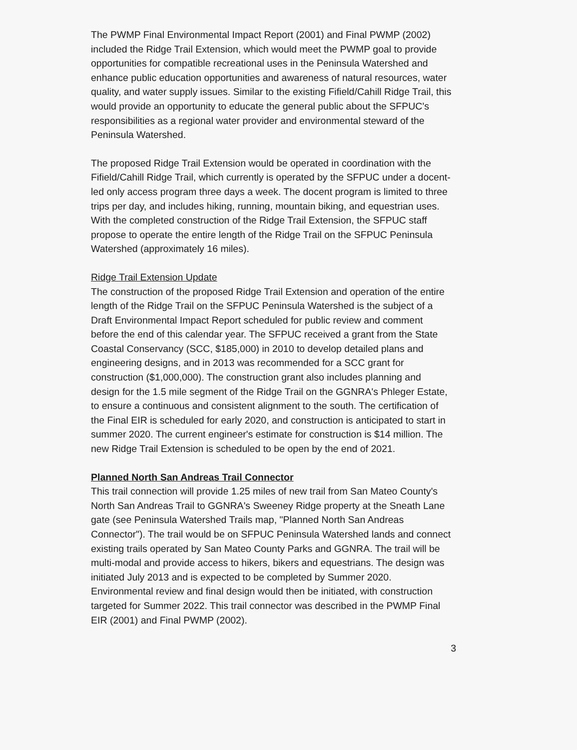The PWMP Final Environmental Impact Report (2001) and Final PWMP (2002) included the Ridge Trail Extension, which would meet the PWMP goal to provide opportunities for compatible recreational uses in the Peninsula Watershed and enhance public education opportunities and awareness of natural resources, water quality, and water supply issues. Similar to the existing Fifield/Cahill Ridge Trail, this would provide an opportunity to educate the general public about the SFPUC's responsibilities as a regional water provider and environmental steward of the Peninsula Watershed.
The proposed Ridge Trail Extension would be operated in coordination with the Fifield/Cahill Ridge Trail, which currently is operated by the SFPUC under a docent-led only access program three days a week. The docent program is limited to three trips per day, and includes hiking, running, mountain biking, and equestrian uses. With the completed construction of the Ridge Trail Extension, the SFPUC staff propose to operate the entire length of the Ridge Trail on the SFPUC Peninsula Watershed (approximately 16 miles).
Ridge Trail Extension Update
The construction of the proposed Ridge Trail Extension and operation of the entire length of the Ridge Trail on the SFPUC Peninsula Watershed is the subject of a Draft Environmental Impact Report scheduled for public review and comment before the end of this calendar year. The SFPUC received a grant from the State Coastal Conservancy (SCC, $185,000) in 2010 to develop detailed plans and engineering designs, and in 2013 was recommended for a SCC grant for construction ($1,000,000). The construction grant also includes planning and design for the 1.5 mile segment of the Ridge Trail on the GGNRA's Phleger Estate, to ensure a continuous and consistent alignment to the south. The certification of the Final EIR is scheduled for early 2020, and construction is anticipated to start in summer 2020. The current engineer's estimate for construction is $14 million. The new Ridge Trail Extension is scheduled to be open by the end of 2021.
Planned North San Andreas Trail Connector
This trail connection will provide 1.25 miles of new trail from San Mateo County's North San Andreas Trail to GGNRA's Sweeney Ridge property at the Sneath Lane gate (see Peninsula Watershed Trails map, "Planned North San Andreas Connector"). The trail would be on SFPUC Peninsula Watershed lands and connect existing trails operated by San Mateo County Parks and GGNRA. The trail will be multi-modal and provide access to hikers, bikers and equestrians. The design was initiated July 2013 and is expected to be completed by Summer 2020. Environmental review and final design would then be initiated, with construction targeted for Summer 2022. This trail connector was described in the PWMP Final EIR (2001) and Final PWMP (2002).
3